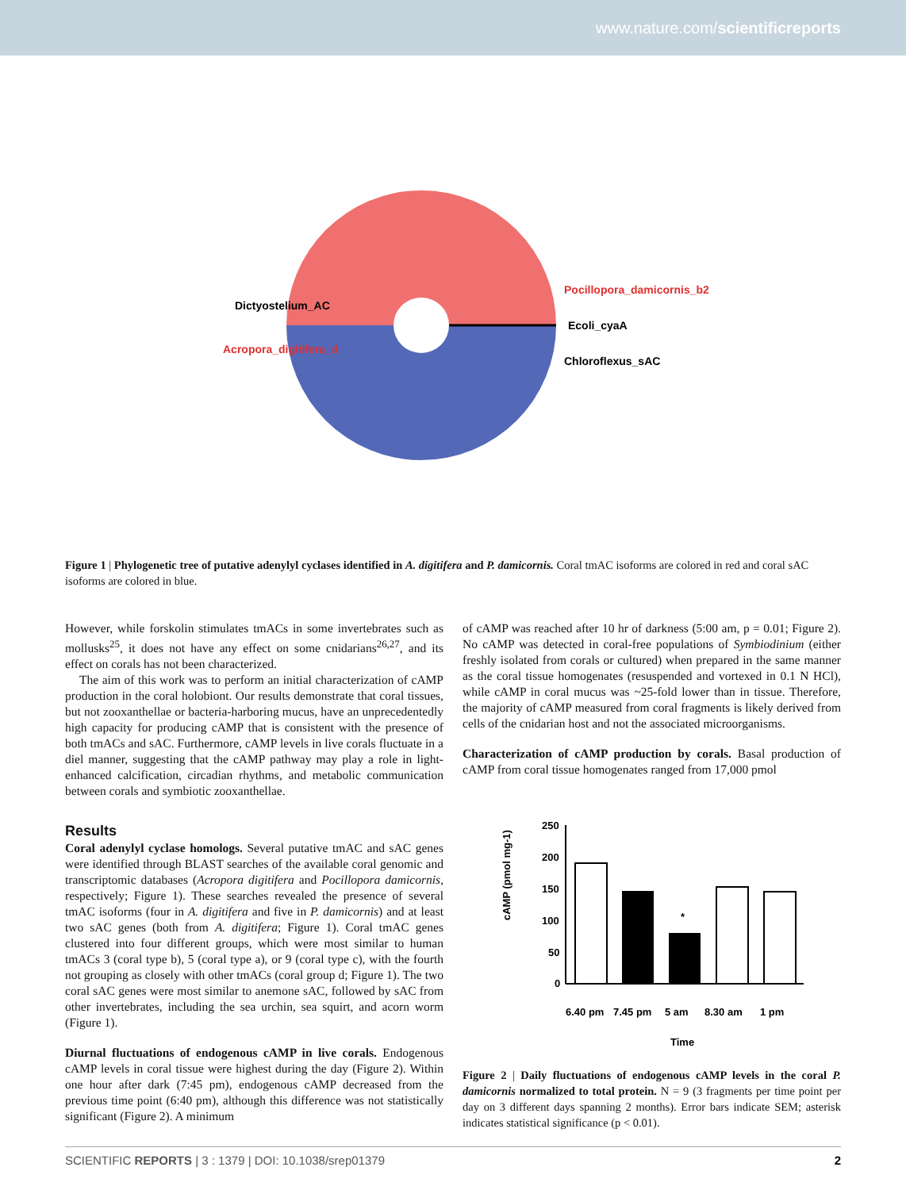www.nature.com/scientificreports
Ecoli_cyaA
Dictyostelium_AC
Acropora_digitifera_d
Chloroflexus_sAC
Pocillopora_damicornis_b2
Figure 1 | Phylogenetic tree of putative adenylyl cyclases identified in A. digitifera and P. damicornis. Coral tmAC isoforms are colored in red and coral sAC isoforms are colored in blue.
However, while forskolin stimulates tmACs in some invertebrates such as mollusks<sup>25</sup>, it does not have any effect on some cnidarians<sup>26,27</sup>, and its effect on corals has not been characterized.
The aim of this work was to perform an initial characterization of cAMP production in the coral holobiont. Our results demonstrate that coral tissues, but not zooxanthellae or bacteria-harboring mucus, have an unprecedentedly high capacity for producing cAMP that is consistent with the presence of both tmACs and sAC. Furthermore, cAMP levels in live corals fluctuate in a diel manner, suggesting that the cAMP pathway may play a role in light-enhanced calcification, circadian rhythms, and metabolic communication between corals and symbiotic zooxanthellae.
Results
Coral adenylyl cyclase homologs. Several putative tmAC and sAC genes were identified through BLAST searches of the available coral genomic and transcriptomic databases (Acropora digitifera and Pocillopora damicornis, respectively; Figure 1). These searches revealed the presence of several tmAC isoforms (four in A. digitifera and five in P. damicornis) and at least two sAC genes (both from A. digitifera; Figure 1). Coral tmAC genes clustered into four different groups, which were most similar to human tmACs 3 (coral type b), 5 (coral type a), or 9 (coral type c), with the fourth not grouping as closely with other tmACs (coral group d; Figure 1). The two coral sAC genes were most similar to anemone sAC, followed by sAC from other invertebrates, including the sea urchin, sea squirt, and acorn worm (Figure 1).
Diurnal fluctuations of endogenous cAMP in live corals. Endogenous cAMP levels in coral tissue were highest during the day (Figure 2). Within one hour after dark (7:45 pm), endogenous cAMP decreased from the previous time point (6:40 pm), although this difference was not statistically significant (Figure 2). A minimum
of cAMP was reached after 10 hr of darkness (5:00 am, p = 0.01; Figure 2). No cAMP was detected in coral-free populations of Symbiodinium (either freshly isolated from corals or cultured) when prepared in the same manner as the coral tissue homogenates (resuspended and vortexed in 0.1 N HCl), while cAMP in coral mucus was ~25-fold lower than in tissue. Therefore, the majority of cAMP measured from coral fragments is likely derived from cells of the cnidarian host and not the associated microorganisms.
Characterization of cAMP production by corals. Basal production of cAMP from coral tissue homogenates ranged from 17,000 pmol
250
200
150
100
50
0
cAMP (pmol mg-1)
*
6.40 pm
7.45 pm
5 am
8.30 am
1 pm
Time
Figure 2 | Daily fluctuations of endogenous cAMP levels in the coral P. damicornis normalized to total protein. N = 9 (3 fragments per time point per day on 3 different days spanning 2 months). Error bars indicate SEM; asterisk indicates statistical significance (p < 0.01).
SCIENTIFIC REPORTS | 3 : 1379 | DOI: 10.1038/srep01379 2